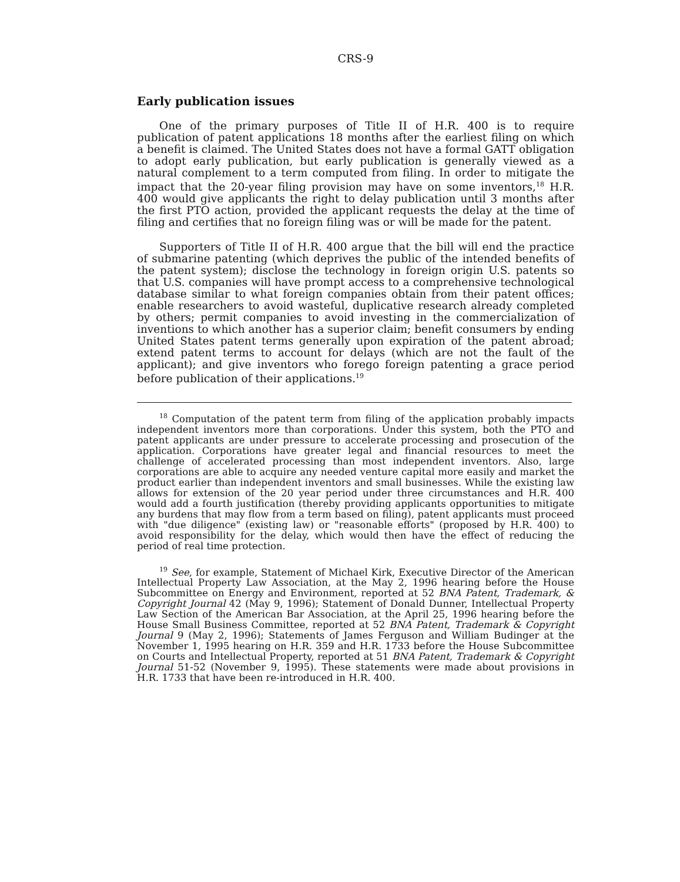CRS-9
Early publication issues
One of the primary purposes of Title II of H.R. 400 is to require publication of patent applications 18 months after the earliest filing on which a benefit is claimed. The United States does not have a formal GATT obligation to adopt early publication, but early publication is generally viewed as a natural complement to a term computed from filing. In order to mitigate the impact that the 20-year filing provision may have on some inventors,<sup>18</sup> H.R. 400 would give applicants the right to delay publication until 3 months after the first PTO action, provided the applicant requests the delay at the time of filing and certifies that no foreign filing was or will be made for the patent.
Supporters of Title II of H.R. 400 argue that the bill will end the practice of submarine patenting (which deprives the public of the intended benefits of the patent system); disclose the technology in foreign origin U.S. patents so that U.S. companies will have prompt access to a comprehensive technological database similar to what foreign companies obtain from their patent offices; enable researchers to avoid wasteful, duplicative research already completed by others; permit companies to avoid investing in the commercialization of inventions to which another has a superior claim; benefit consumers by ending United States patent terms generally upon expiration of the patent abroad; extend patent terms to account for delays (which are not the fault of the applicant); and give inventors who forego foreign patenting a grace period before publication of their applications.<sup>19</sup>
<sup>18</sup> Computation of the patent term from filing of the application probably impacts independent inventors more than corporations. Under this system, both the PTO and patent applicants are under pressure to accelerate processing and prosecution of the application. Corporations have greater legal and financial resources to meet the challenge of accelerated processing than most independent inventors. Also, large corporations are able to acquire any needed venture capital more easily and market the product earlier than independent inventors and small businesses. While the existing law allows for extension of the 20 year period under three circumstances and H.R. 400 would add a fourth justification (thereby providing applicants opportunities to mitigate any burdens that may flow from a term based on filing), patent applicants must proceed with "due diligence" (existing law) or "reasonable efforts" (proposed by H.R. 400) to avoid responsibility for the delay, which would then have the effect of reducing the period of real time protection.
<sup>19</sup> See, for example, Statement of Michael Kirk, Executive Director of the American Intellectual Property Law Association, at the May 2, 1996 hearing before the House Subcommittee on Energy and Environment, reported at 52 BNA Patent, Trademark, & Copyright Journal 42 (May 9, 1996); Statement of Donald Dunner, Intellectual Property Law Section of the American Bar Association, at the April 25, 1996 hearing before the House Small Business Committee, reported at 52 BNA Patent, Trademark & Copyright Journal 9 (May 2, 1996); Statements of James Ferguson and William Budinger at the November 1, 1995 hearing on H.R. 359 and H.R. 1733 before the House Subcommittee on Courts and Intellectual Property, reported at 51 BNA Patent, Trademark & Copyright Journal 51-52 (November 9, 1995). These statements were made about provisions in H.R. 1733 that have been re-introduced in H.R. 400.